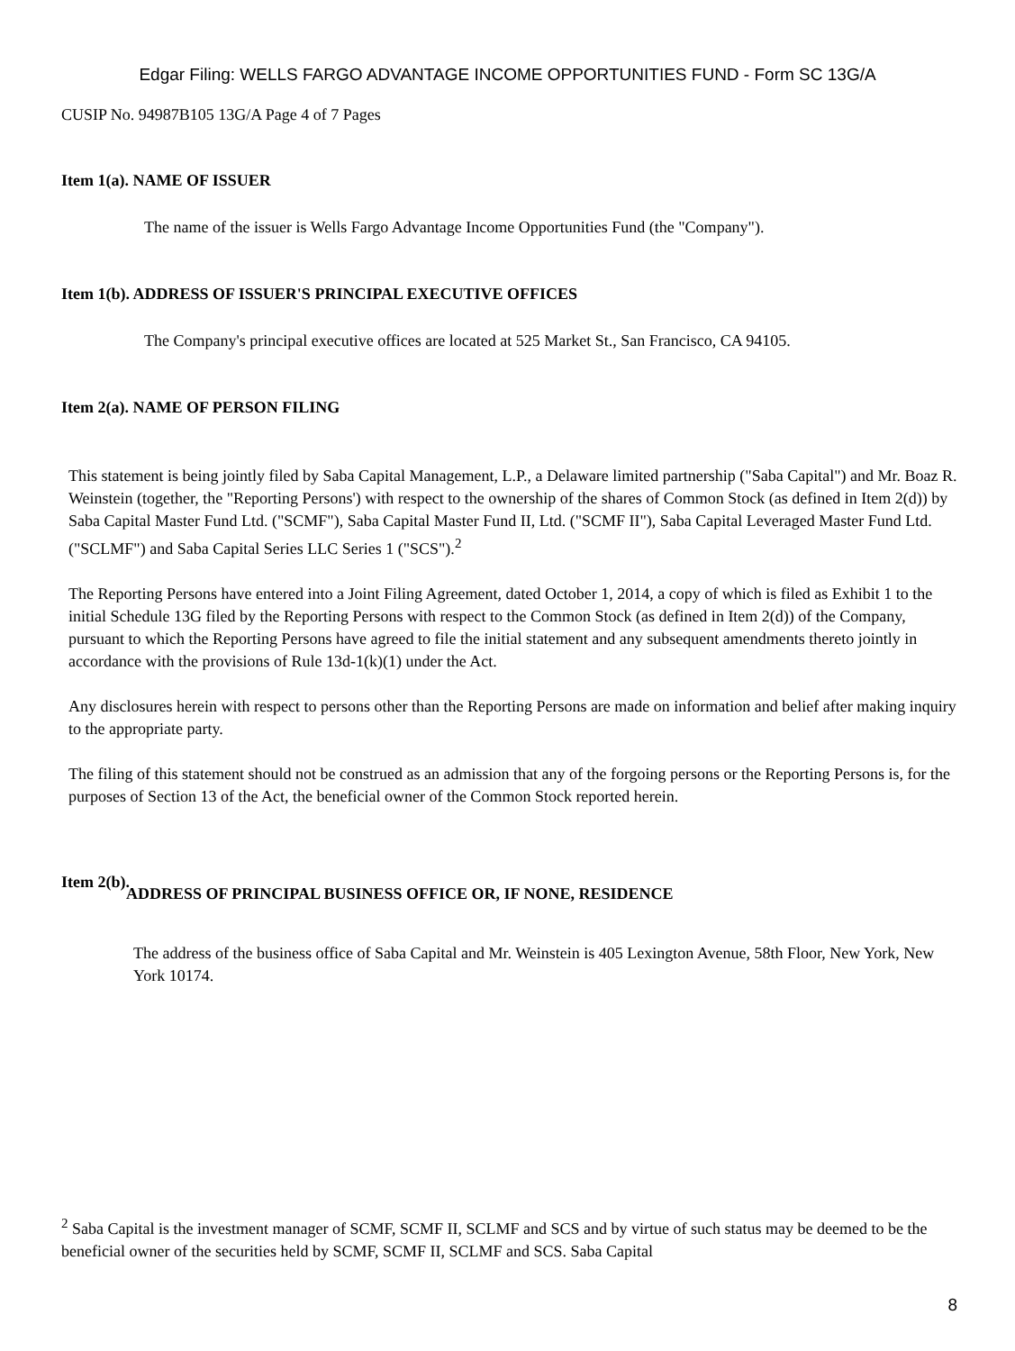Edgar Filing: WELLS FARGO ADVANTAGE INCOME OPPORTUNITIES FUND - Form SC 13G/A
CUSIP No. 94987B105 13G/A Page 4 of 7 Pages
Item 1(a). NAME OF ISSUER
The name of the issuer is Wells Fargo Advantage Income Opportunities Fund (the "Company").
Item 1(b). ADDRESS OF ISSUER'S PRINCIPAL EXECUTIVE OFFICES
The Company's principal executive offices are located at 525 Market St., San Francisco, CA 94105.
Item 2(a). NAME OF PERSON FILING
This statement is being jointly filed by Saba Capital Management, L.P., a Delaware limited partnership ("Saba Capital") and Mr. Boaz R. Weinstein (together, the "Reporting Persons') with respect to the ownership of the shares of Common Stock (as defined in Item 2(d)) by Saba Capital Master Fund Ltd. ("SCMF"), Saba Capital Master Fund II, Ltd. ("SCMF II"), Saba Capital Leveraged Master Fund Ltd. ("SCLMF") and Saba Capital Series LLC Series 1 ("SCS").<sup>2</sup>
The Reporting Persons have entered into a Joint Filing Agreement, dated October 1, 2014, a copy of which is filed as Exhibit 1 to the initial Schedule 13G filed by the Reporting Persons with respect to the Common Stock (as defined in Item 2(d)) of the Company, pursuant to which the Reporting Persons have agreed to file the initial statement and any subsequent amendments thereto jointly in accordance with the provisions of Rule 13d-1(k)(1) under the Act.
Any disclosures herein with respect to persons other than the Reporting Persons are made on information and belief after making inquiry to the appropriate party.
The filing of this statement should not be construed as an admission that any of the forgoing persons or the Reporting Persons is, for the purposes of Section 13 of the Act, the beneficial owner of the Common Stock reported herein.
Item 2(b).
ADDRESS OF PRINCIPAL BUSINESS OFFICE OR, IF NONE, RESIDENCE
The address of the business office of Saba Capital and Mr. Weinstein is 405 Lexington Avenue, 58th Floor, New York, New York 10174.
<sup>2</sup> Saba Capital is the investment manager of SCMF, SCMF II, SCLMF and SCS and by virtue of such status may be deemed to be the beneficial owner of the securities held by SCMF, SCMF II, SCLMF and SCS. Saba Capital
8